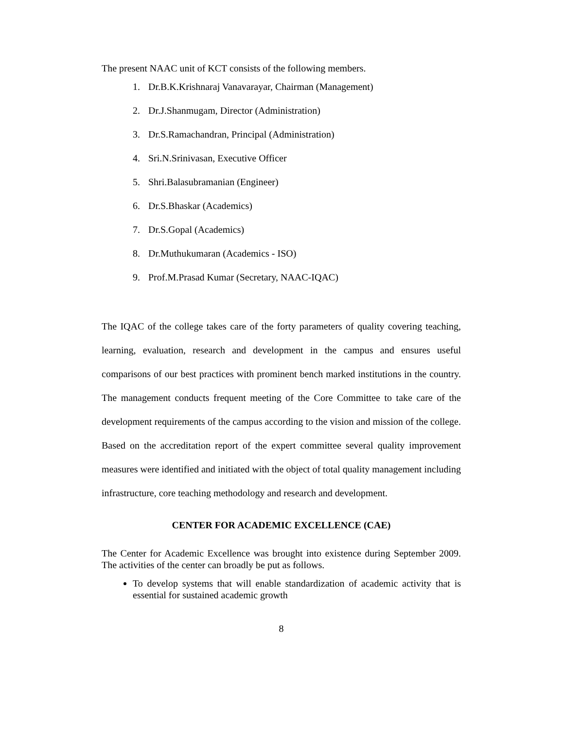The present NAAC unit of KCT consists of the following members.
1. Dr.B.K.Krishnaraj Vanavarayar, Chairman (Management)
2. Dr.J.Shanmugam, Director (Administration)
3. Dr.S.Ramachandran, Principal (Administration)
4. Sri.N.Srinivasan, Executive Officer
5. Shri.Balasubramanian (Engineer)
6. Dr.S.Bhaskar (Academics)
7. Dr.S.Gopal (Academics)
8. Dr.Muthukumaran (Academics - ISO)
9. Prof.M.Prasad Kumar (Secretary, NAAC-IQAC)
The IQAC of the college takes care of the forty parameters of quality covering teaching, learning, evaluation, research and development in the campus and ensures useful comparisons of our best practices with prominent bench marked institutions in the country. The management conducts frequent meeting of the Core Committee to take care of the development requirements of the campus according to the vision and mission of the college. Based on the accreditation report of the expert committee several quality improvement measures were identified and initiated with the object of total quality management including infrastructure, core teaching methodology and research and development.
CENTER FOR ACADEMIC EXCELLENCE (CAE)
The Center for Academic Excellence was brought into existence during September 2009. The activities of the center can broadly be put as follows.
To develop systems that will enable standardization of academic activity that is essential for sustained academic growth
8